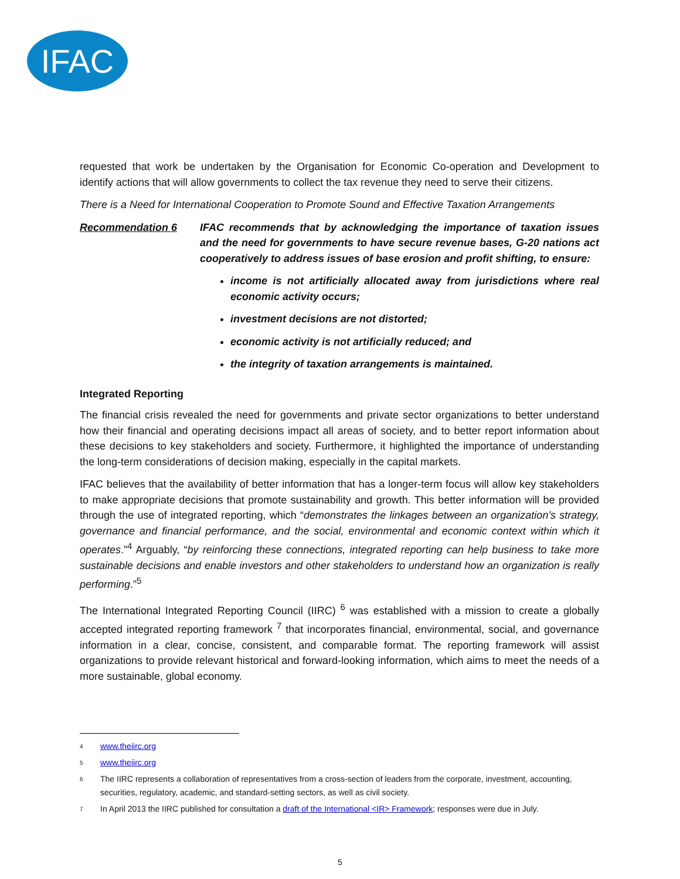IFAC
requested that work be undertaken by the Organisation for Economic Co-operation and Development to identify actions that will allow governments to collect the tax revenue they need to serve their citizens.
There is a Need for International Cooperation to Promote Sound and Effective Taxation Arrangements
Recommendation 6 IFAC recommends that by acknowledging the importance of taxation issues and the need for governments to have secure revenue bases, G-20 nations act cooperatively to address issues of base erosion and profit shifting, to ensure:
income is not artificially allocated away from jurisdictions where real economic activity occurs;
investment decisions are not distorted;
economic activity is not artificially reduced; and
the integrity of taxation arrangements is maintained.
Integrated Reporting
The financial crisis revealed the need for governments and private sector organizations to better understand how their financial and operating decisions impact all areas of society, and to better report information about these decisions to key stakeholders and society. Furthermore, it highlighted the importance of understanding the long-term considerations of decision making, especially in the capital markets.
IFAC believes that the availability of better information that has a longer-term focus will allow key stakeholders to make appropriate decisions that promote sustainability and growth. This better information will be provided through the use of integrated reporting, which “demonstrates the linkages between an organization’s strategy, governance and financial performance, and the social, environmental and economic context within which it operates.”<sup>4</sup> Arguably, “by reinforcing these connections, integrated reporting can help business to take more sustainable decisions and enable investors and other stakeholders to understand how an organization is really performing.”<sup>5</sup>
The International Integrated Reporting Council (IIRC) <sup>6</sup> was established with a mission to create a globally accepted integrated reporting framework <sup>7</sup> that incorporates financial, environmental, social, and governance information in a clear, concise, consistent, and comparable format. The reporting framework will assist organizations to provide relevant historical and forward-looking information, which aims to meet the needs of a more sustainable, global economy.
4 www.theiirc.org
5 www.theiirc.org
6 The IIRC represents a collaboration of representatives from a cross-section of leaders from the corporate, investment, accounting, securities, regulatory, academic, and standard-setting sectors, as well as civil society.
7 In April 2013 the IIRC published for consultation a draft of the International <IR> Framework; responses were due in July.
5